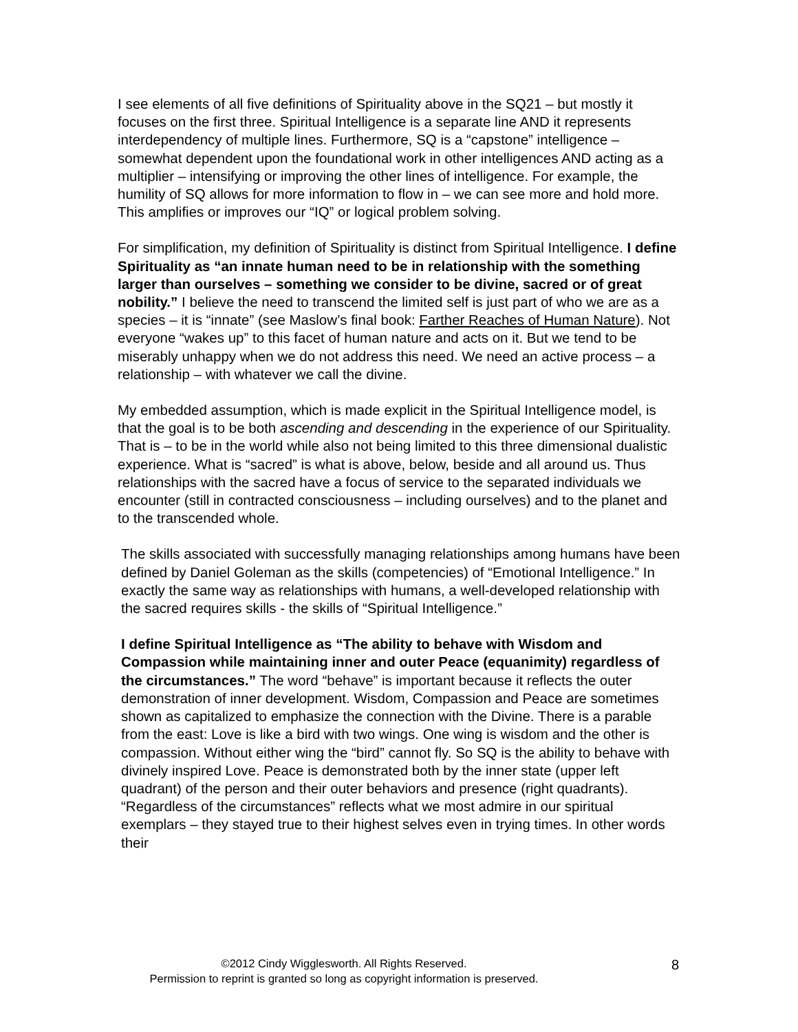I see elements of all five definitions of Spirituality above in the SQ21 – but mostly it focuses on the first three. Spiritual Intelligence is a separate line AND it represents interdependency of multiple lines. Furthermore, SQ is a “capstone” intelligence – somewhat dependent upon the foundational work in other intelligences AND acting as a multiplier – intensifying or improving the other lines of intelligence. For example, the humility of SQ allows for more information to flow in – we can see more and hold more. This amplifies or improves our “IQ” or logical problem solving.
For simplification, my definition of Spirituality is distinct from Spiritual Intelligence. I define Spirituality as “an innate human need to be in relationship with the something larger than ourselves – something we consider to be divine, sacred or of great nobility.” I believe the need to transcend the limited self is just part of who we are as a species – it is “innate” (see Maslow’s final book: Farther Reaches of Human Nature). Not everyone “wakes up” to this facet of human nature and acts on it. But we tend to be miserably unhappy when we do not address this need. We need an active process – a relationship – with whatever we call the divine.
My embedded assumption, which is made explicit in the Spiritual Intelligence model, is that the goal is to be both ascending and descending in the experience of our Spirituality. That is – to be in the world while also not being limited to this three dimensional dualistic experience. What is “sacred” is what is above, below, beside and all around us. Thus relationships with the sacred have a focus of service to the separated individuals we encounter (still in contracted consciousness – including ourselves) and to the planet and to the transcended whole.
The skills associated with successfully managing relationships among humans have been defined by Daniel Goleman as the skills (competencies) of “Emotional Intelligence.” In exactly the same way as relationships with humans, a well-developed relationship with the sacred requires skills - the skills of “Spiritual Intelligence.”
I define Spiritual Intelligence as “The ability to behave with Wisdom and Compassion while maintaining inner and outer Peace (equanimity) regardless of the circumstances.” The word “behave” is important because it reflects the outer demonstration of inner development. Wisdom, Compassion and Peace are sometimes shown as capitalized to emphasize the connection with the Divine. There is a parable from the east: Love is like a bird with two wings. One wing is wisdom and the other is compassion. Without either wing the “bird” cannot fly. So SQ is the ability to behave with divinely inspired Love. Peace is demonstrated both by the inner state (upper left quadrant) of the person and their outer behaviors and presence (right quadrants). “Regardless of the circumstances” reflects what we most admire in our spiritual exemplars – they stayed true to their highest selves even in trying times. In other words their
©2012 Cindy Wigglesworth. All Rights Reserved.
Permission to reprint is granted so long as copyright information is preserved.
8